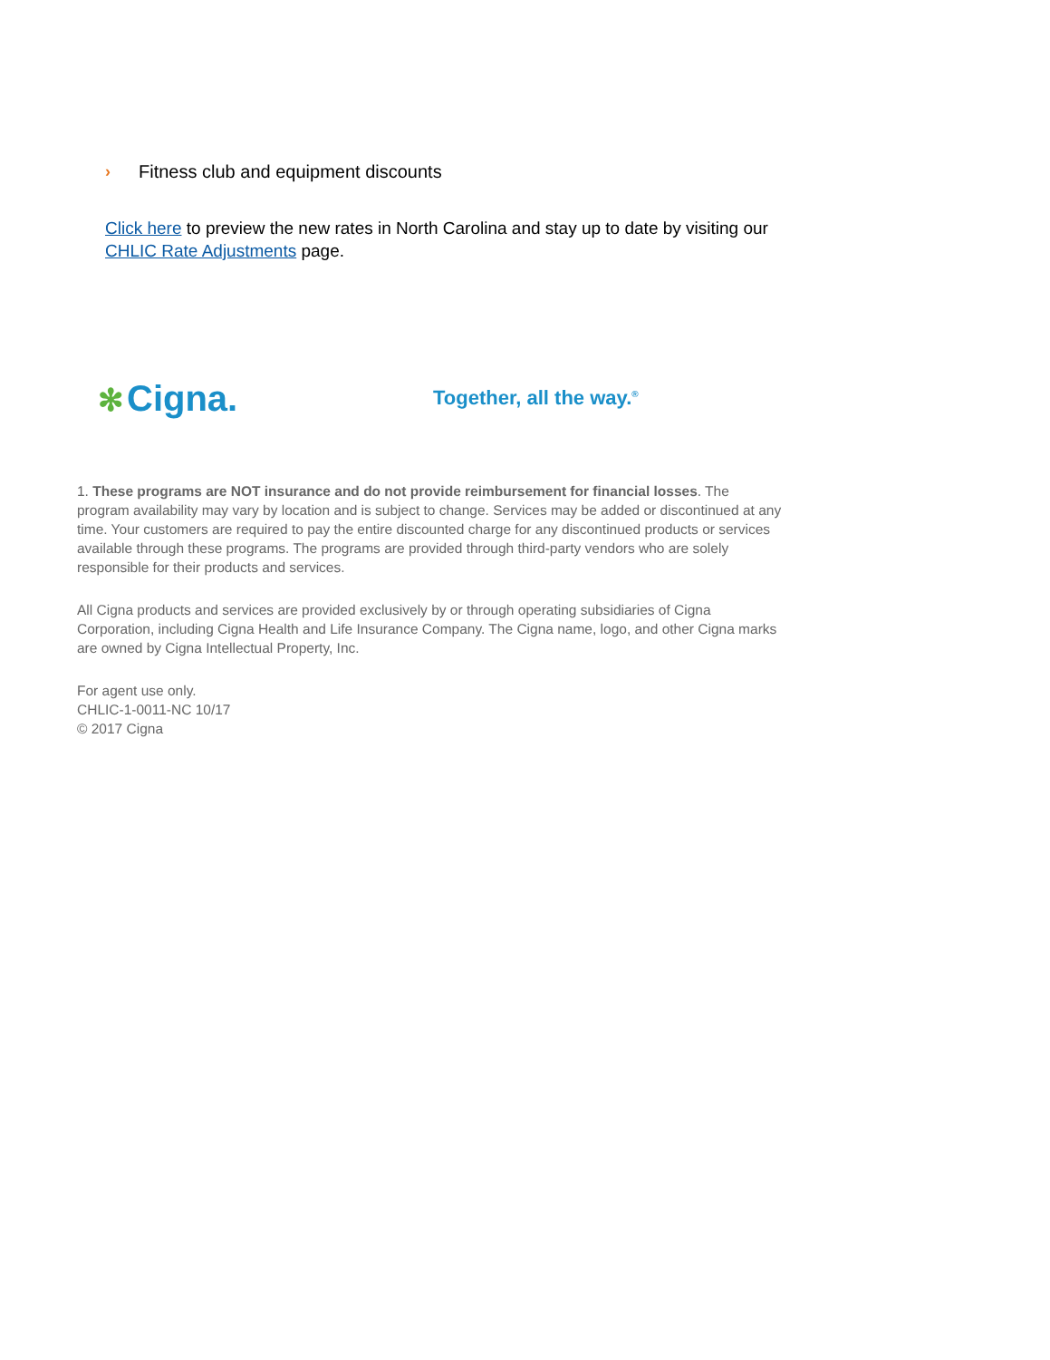› Fitness club and equipment discounts
Click here to preview the new rates in North Carolina and stay up to date by visiting our CHLIC Rate Adjustments page.
✻ Cigna.
Together, all the way.<sup>®</sup>
1. These programs are NOT insurance and do not provide reimbursement for financial losses. The program availability may vary by location and is subject to change. Services may be added or discontinued at any time. Your customers are required to pay the entire discounted charge for any discontinued products or services available through these programs. The programs are provided through third-party vendors who are solely responsible for their products and services.
All Cigna products and services are provided exclusively by or through operating subsidiaries of Cigna Corporation, including Cigna Health and Life Insurance Company. The Cigna name, logo, and other Cigna marks are owned by Cigna Intellectual Property, Inc.
For agent use only.
CHLIC-1-0011-NC 10/17
© 2017 Cigna